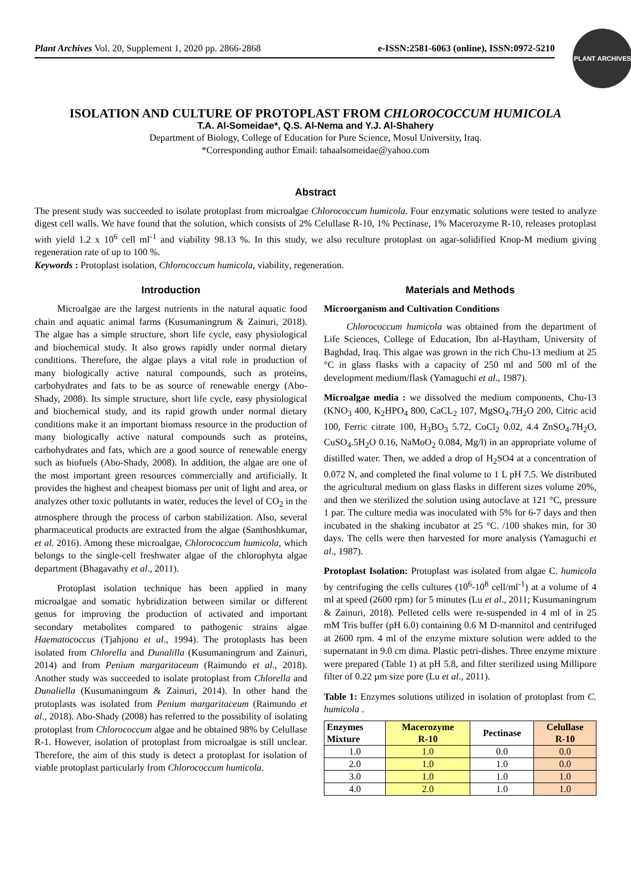Plant Archives Vol. 20, Supplement 1, 2020 pp. 2866-2868 e-ISSN:2581-6063 (online), ISSN:0972-5210
PLANT ARCHIVES
ISOLATION AND CULTURE OF PROTOPLAST FROM CHLOROCOCCUM HUMICOLA
T.A. Al-Someidae*, Q.S. Al-Nema and Y.J. Al-Shahery
Department of Biology, College of Education for Pure Science, Mosul University, Iraq.
*Corresponding author Email: tahaalsomeidae@yahoo.com
Abstract
The present study was succeeded to isolate protoplast from microalgae Chlorococcum humicola. Four enzymatic solutions were tested to analyze digest cell walls. We have found that the solution, which consists of 2% Celullase R-10, 1% Pectinase, 1% Macerozyme R-10, releases protoplast with yield 1.2 x 10<sup>6</sup> cell ml<sup>-1</sup> and viability 98.13 %. In this study, we also reculture protoplast on agar-solidified Knop-M medium giving regeneration rate of up to 100 %.
Keywords : Protoplast isolation, Chlorococcum humicola, viability, regeneration.
Introduction
Microalgae are the largest nutrients in the natural aquatic food chain and aquatic animal farms (Kusumaningrum & Zainuri, 2018). The algae has a simple structure, short life cycle, easy physiological and biochemical study. It also grows rapidly under normal dietary conditions. Therefore, the algae plays a vital role in production of many biologically active natural compounds, such as proteins, carbohydrates and fats to be as source of renewable energy (Abo-Shady, 2008). Its simple structure, short life cycle, easy physiological and biochemical study, and its rapid growth under normal dietary conditions make it an important biomass resource in the production of many biologically active natural compounds such as proteins, carbohydrates and fats, which are a good source of renewable energy such as biofuels (Abo-Shady, 2008). In addition, the algae are one of the most important green resources commercially and artificially. It provides the highest and cheapest biomass per unit of light and area, or analyzes other toxic pollutants in water, reduces the level of CO<sub>2</sub> in the atmosphere through the process of carbon stabilization. Also, several pharmaceutical products are extracted from the algae (Santhoshkumar, et al. 2016). Among these microalgae, Chlorococcum humicola, which belongs to the single-cell freshwater algae of the chlorophyta algae department (Bhagavathy et al., 2011).
Protoplast isolation technique has been applied in many microalgae and somatic hybridization between similar or different genus for improving the production of activated and important secondary metabolites compared to pathogenic strains algae Haematococcus (Tjahjono et al., 1994). The protoplasts has been isolated from Chlorella and Dunalilla (Kusumaningrum and Zainuri, 2014) and from Penium margaritaceum (Raimundo et al., 2018). Another study was succeeded to isolate protoplast from Chlorella and Dunaliella (Kusumaningrum & Zainuri, 2014). In other hand the protoplasts was isolated from Penium margaritaceum (Raimundo et al., 2018). Abo-Shady (2008) has referred to the possibility of isolating protoplast from Chlorococcum algae and he obtained 98% by Celullase R-1. However, isolation of protoplast from microalgae is still unclear. Therefore, the aim of this study is detect a protoplast for isolation of viable protoplast particularly from Chlorococcum humicola.
Materials and Methods
Microorganism and Cultivation Conditions
Chlorococcum humicola was obtained from the department of Life Sciences, College of Education, Ibn al-Haytham, University of Baghdad, Iraq. This algae was grown in the rich Chu-13 medium at 25 °C in glass flasks with a capacity of 250 ml and 500 ml of the development medium/flask (Yamaguchi et al., 1987).
Microalgae media : we dissolved the medium components, Chu-13 (KNO<sub>3</sub> 400, K<sub>2</sub>HPO<sub>4</sub> 800, CaCL<sub>2</sub> 107, MgSO<sub>4</sub>.7H<sub>2</sub>O 200, Citric acid 100, Ferric citrate 100, H<sub>3</sub>BO<sub>3</sub> 5.72, CoCl<sub>2</sub> 0.02, 4.4 ZnSO<sub>4</sub>.7H<sub>2</sub>O, CuSO<sub>4</sub>.5H<sub>2</sub>O 0.16, NaMoO<sub>2</sub> 0.084, Mg/l) in an appropriate volume of distilled water. Then, we added a drop of H<sub>2</sub>SO4 at a concentration of 0.072 N, and completed the final volume to 1 L pH 7.5. We distributed the agricultural medium on glass flasks in different sizes volume 20%, and then we sterilized the solution using autoclave at 121 °C, pressure 1 par. The culture media was inoculated with 5% for 6-7 days and then incubated in the shaking incubator at 25 °C. /100 shakes min, for 30 days. The cells were then harvested for more analysis (Yamaguchi et al., 1987).
Protoplast Isolation: Protoplast was isolated from algae C. humicola by centrifuging the cells cultures (10<sup>6</sup>-10<sup>8</sup> cell/ml<sup>-1</sup>) at a volume of 4 ml at speed (2600 rpm) for 5 minutes (Lu et al., 2011; Kusumaningrum & Zainuri, 2018). Pelleted cells were re-suspended in 4 ml of in 25 mM Tris buffer (pH 6.0) containing 0.6 M D-mannitol and centrifuged at 2600 rpm. 4 ml of the enzyme mixture solution were added to the supernatant in 9.0 cm dima. Plastic petri-dishes. Three enzyme mixture were prepared (Table 1) at pH 5.8, and filter sterilized using Millipore filter of 0.22 µm size pore (Lu et al., 2011).
Table 1: Enzymes solutions utilized in isolation of protoplast from C. humicola .
| Enzymes Mixture | Macerozyme R-10 | Pectinase | Celullase R-10 |
| --- | --- | --- | --- |
| 1.0 | 1.0 | 0.0 | 0.0 |
| 2.0 | 1.0 | 1.0 | 0.0 |
| 3.0 | 1.0 | 1.0 | 1.0 |
| 4.0 | 2.0 | 1.0 | 1.0 |